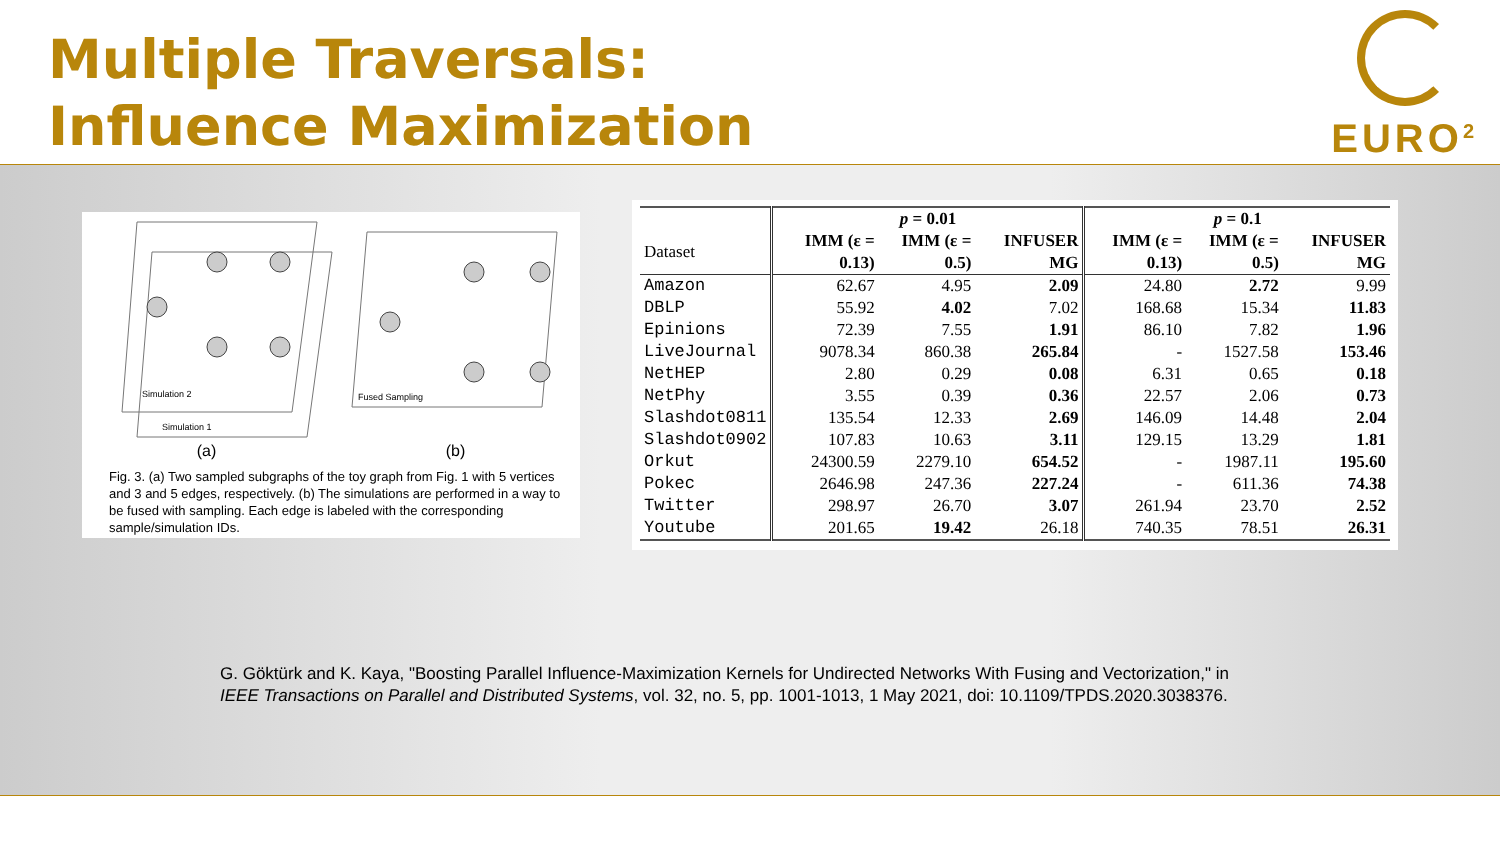Multiple Traversals:
Influence Maximization
EURO<sup>2</sup>
Simulation 2
Simulation 1
Fused Sampling
(a) (b)
Fig. 3. (a) Two sampled subgraphs of the toy graph from Fig. 1 with 5 vertices and 3 and 5 edges, respectively. (b) The simulations are performed in a way to be fused with sampling. Each edge is labeled with the corresponding sample/simulation IDs.
| | p = 0.01 | | | p = 0.1 | | |
| --- | --- | --- | --- | --- | --- | --- |
| Dataset | IMM (ε = 0.13) | IMM (ε = 0.5) | INFUSER MG | IMM (ε = 0.13) | IMM (ε = 0.5) | INFUSER MG |
| Amazon | 62.67 | 4.95 | 2.09 | 24.80 | 2.72 | 9.99 |
| DBLP | 55.92 | 4.02 | 7.02 | 168.68 | 15.34 | 11.83 |
| Epinions | 72.39 | 7.55 | 1.91 | 86.10 | 7.82 | 1.96 |
| LiveJournal | 9078.34 | 860.38 | 265.84 | - | 1527.58 | 153.46 |
| NetHEP | 2.80 | 0.29 | 0.08 | 6.31 | 0.65 | 0.18 |
| NetPhy | 3.55 | 0.39 | 0.36 | 22.57 | 2.06 | 0.73 |
| Slashdot0811 | 135.54 | 12.33 | 2.69 | 146.09 | 14.48 | 2.04 |
| Slashdot0902 | 107.83 | 10.63 | 3.11 | 129.15 | 13.29 | 1.81 |
| Orkut | 24300.59 | 2279.10 | 654.52 | - | 1987.11 | 195.60 |
| Pokec | 2646.98 | 247.36 | 227.24 | - | 611.36 | 74.38 |
| Twitter | 298.97 | 26.70 | 3.07 | 261.94 | 23.70 | 2.52 |
| Youtube | 201.65 | 19.42 | 26.18 | 740.35 | 78.51 | 26.31 |
G. Göktürk and K. Kaya, "Boosting Parallel Influence-Maximization Kernels for Undirected Networks With Fusing and Vectorization," in IEEE Transactions on Parallel and Distributed Systems, vol. 32, no. 5, pp. 1001-1013, 1 May 2021, doi: 10.1109/TPDS.2020.3038376.